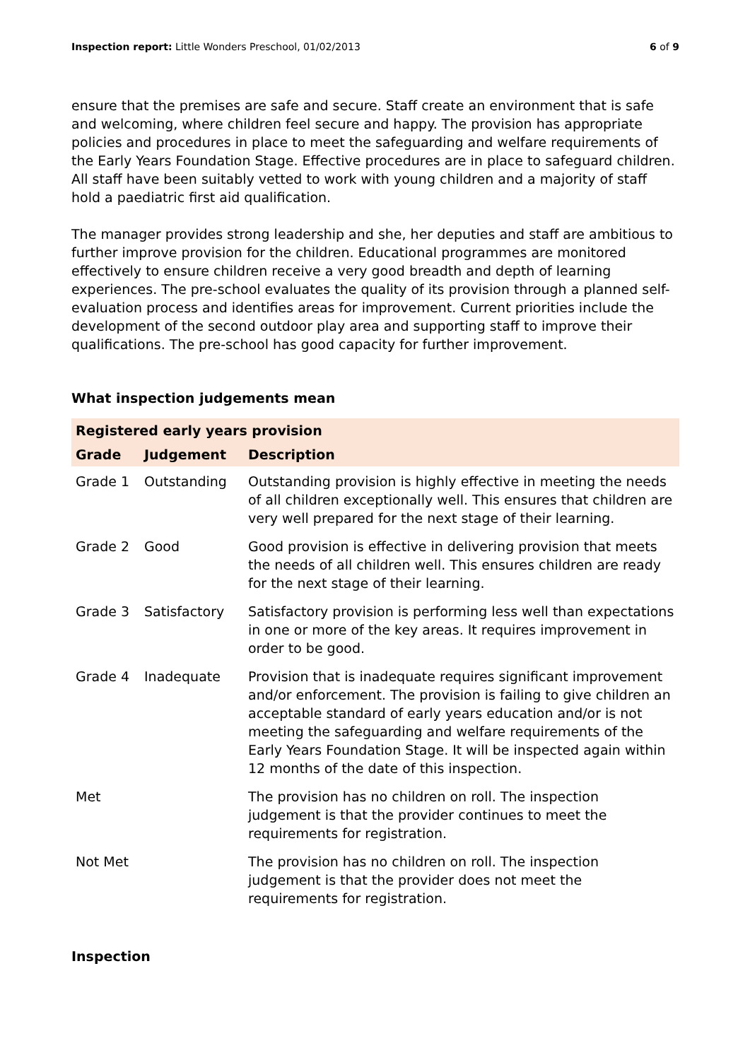Inspection report: Little Wonders Preschool, 01/02/2013 6 of 9
ensure that the premises are safe and secure. Staff create an environment that is safe and welcoming, where children feel secure and happy. The provision has appropriate policies and procedures in place to meet the safeguarding and welfare requirements of the Early Years Foundation Stage. Effective procedures are in place to safeguard children. All staff have been suitably vetted to work with young children and a majority of staff hold a paediatric first aid qualification.
The manager provides strong leadership and she, her deputies and staff are ambitious to further improve provision for the children. Educational programmes are monitored effectively to ensure children receive a very good breadth and depth of learning experiences. The pre-school evaluates the quality of its provision through a planned self-evaluation process and identifies areas for improvement. Current priorities include the development of the second outdoor play area and supporting staff to improve their qualifications. The pre-school has good capacity for further improvement.
What inspection judgements mean
| Registered early years provision | | |
| --- | --- | --- |
| Grade | Judgement | Description |
| Grade 1 | Outstanding | Outstanding provision is highly effective in meeting the needs of all children exceptionally well. This ensures that children are very well prepared for the next stage of their learning. |
| Grade 2 | Good | Good provision is effective in delivering provision that meets the needs of all children well. This ensures children are ready for the next stage of their learning. |
| Grade 3 | Satisfactory | Satisfactory provision is performing less well than expectations in one or more of the key areas. It requires improvement in order to be good. |
| Grade 4 | Inadequate | Provision that is inadequate requires significant improvement and/or enforcement. The provision is failing to give children an acceptable standard of early years education and/or is not meeting the safeguarding and welfare requirements of the Early Years Foundation Stage. It will be inspected again within 12 months of the date of this inspection. |
| Met | | The provision has no children on roll. The inspection judgement is that the provider continues to meet the requirements for registration. |
| Not Met | | The provision has no children on roll. The inspection judgement is that the provider does not meet the requirements for registration. |
Inspection